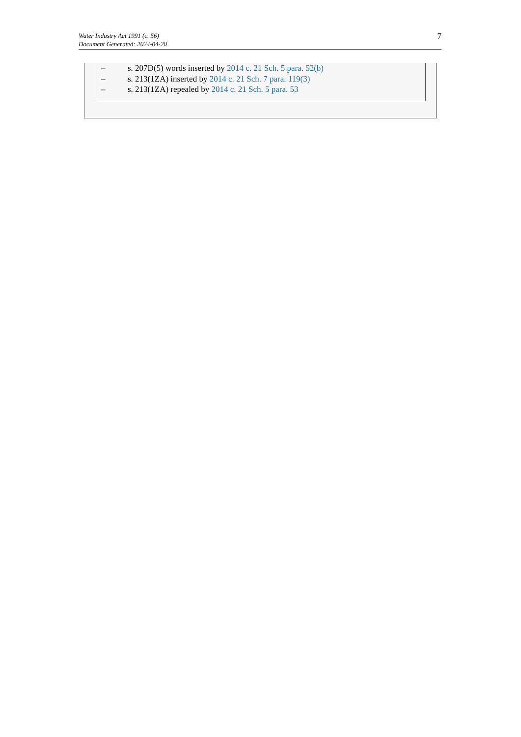Water Industry Act 1991 (c. 56)
Document Generated: 2024-04-20
7
– s. 207D(5) words inserted by 2014 c. 21 Sch. 5 para. 52(b)
– s. 213(1ZA) inserted by 2014 c. 21 Sch. 7 para. 119(3)
– s. 213(1ZA) repealed by 2014 c. 21 Sch. 5 para. 53